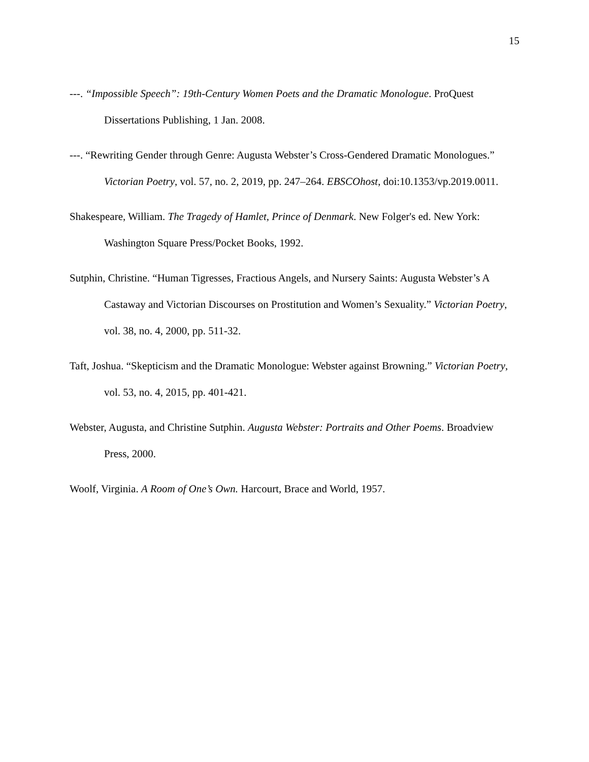15
---. “Impossible Speech”: 19th-Century Women Poets and the Dramatic Monologue. ProQuest Dissertations Publishing, 1 Jan. 2008.
---. “Rewriting Gender through Genre: Augusta Webster’s Cross-Gendered Dramatic Monologues.” Victorian Poetry, vol. 57, no. 2, 2019, pp. 247–264. EBSCOhost, doi:10.1353/vp.2019.0011.
Shakespeare, William. The Tragedy of Hamlet, Prince of Denmark. New Folger's ed. New York: Washington Square Press/Pocket Books, 1992.
Sutphin, Christine. “Human Tigresses, Fractious Angels, and Nursery Saints: Augusta Webster’s A Castaway and Victorian Discourses on Prostitution and Women’s Sexuality.” Victorian Poetry, vol. 38, no. 4, 2000, pp. 511-32.
Taft, Joshua. “Skepticism and the Dramatic Monologue: Webster against Browning.” Victorian Poetry, vol. 53, no. 4, 2015, pp. 401-421.
Webster, Augusta, and Christine Sutphin. Augusta Webster: Portraits and Other Poems. Broadview Press, 2000.
Woolf, Virginia. A Room of One’s Own. Harcourt, Brace and World, 1957.